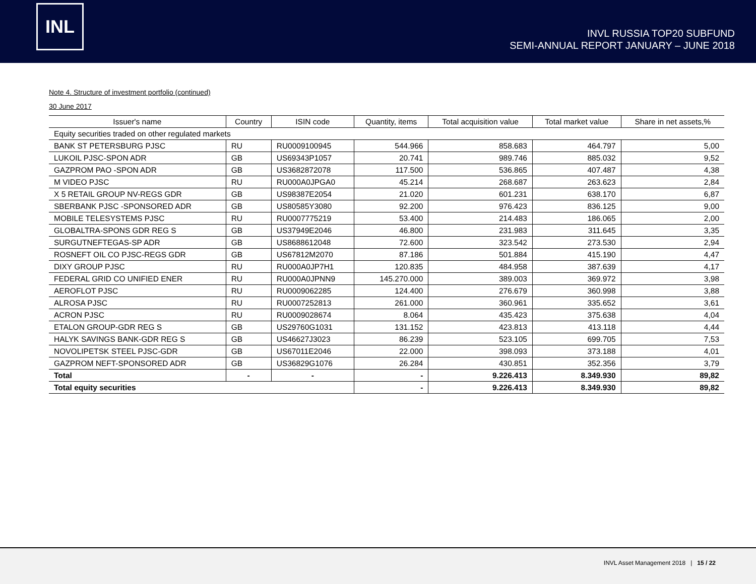INL
INVL RUSSIA TOP20 SUBFUND
SEMI-ANNUAL REPORT JANUARY – JUNE 2018
Note 4. Structure of investment portfolio (continued)
30 June 2017
| Issuer's name | Country | ISIN code | Quantity, items | Total acquisition value | Total market value | Share in net assets,% |
| --- | --- | --- | --- | --- | --- | --- |
| Equity securities traded on other regulated markets | | | | | | |
| BANK ST PETERSBURG PJSC | RU | RU0009100945 | 544.966 | 858.683 | 464.797 | 5,00 |
| LUKOIL PJSC-SPON ADR | GB | US69343P1057 | 20.741 | 989.746 | 885.032 | 9,52 |
| GAZPROM PAO -SPON ADR | GB | US3682872078 | 117.500 | 536.865 | 407.487 | 4,38 |
| M VIDEO PJSC | RU | RU000A0JPGA0 | 45.214 | 268.687 | 263.623 | 2,84 |
| X 5 RETAIL GROUP NV-REGS GDR | GB | US98387E2054 | 21.020 | 601.231 | 638.170 | 6,87 |
| SBERBANK PJSC -SPONSORED ADR | GB | US80585Y3080 | 92.200 | 976.423 | 836.125 | 9,00 |
| MOBILE TELESYSTEMS PJSC | RU | RU0007775219 | 53.400 | 214.483 | 186.065 | 2,00 |
| GLOBALTRA-SPONS GDR REG S | GB | US37949E2046 | 46.800 | 231.983 | 311.645 | 3,35 |
| SURGUTNEFTEGAS-SP ADR | GB | US8688612048 | 72.600 | 323.542 | 273.530 | 2,94 |
| ROSNEFT OIL CO PJSC-REGS GDR | GB | US67812M2070 | 87.186 | 501.884 | 415.190 | 4,47 |
| DIXY GROUP PJSC | RU | RU000A0JP7H1 | 120.835 | 484.958 | 387.639 | 4,17 |
| FEDERAL GRID CO UNIFIED ENER | RU | RU000A0JPNN9 | 145.270.000 | 389.003 | 369.972 | 3,98 |
| AEROFLOT PJSC | RU | RU0009062285 | 124.400 | 276.679 | 360.998 | 3,88 |
| ALROSA PJSC | RU | RU0007252813 | 261.000 | 360.961 | 335.652 | 3,61 |
| ACRON PJSC | RU | RU0009028674 | 8.064 | 435.423 | 375.638 | 4,04 |
| ETALON GROUP-GDR REG S | GB | US29760G1031 | 131.152 | 423.813 | 413.118 | 4,44 |
| HALYK SAVINGS BANK-GDR REG S | GB | US46627J3023 | 86.239 | 523.105 | 699.705 | 7,53 |
| NOVOLIPETSK STEEL PJSC-GDR | GB | US67011E2046 | 22.000 | 398.093 | 373.188 | 4,01 |
| GAZPROM NEFT-SPONSORED ADR | GB | US36829G1076 | 26.284 | 430.851 | 352.356 | 3,79 |
| Total | - | - | - | 9.226.413 | 8.349.930 | 89,82 |
| Total equity securities | | | - | 9.226.413 | 8.349.930 | 89,82 |
INVL Asset Management 2018 | 15 / 22